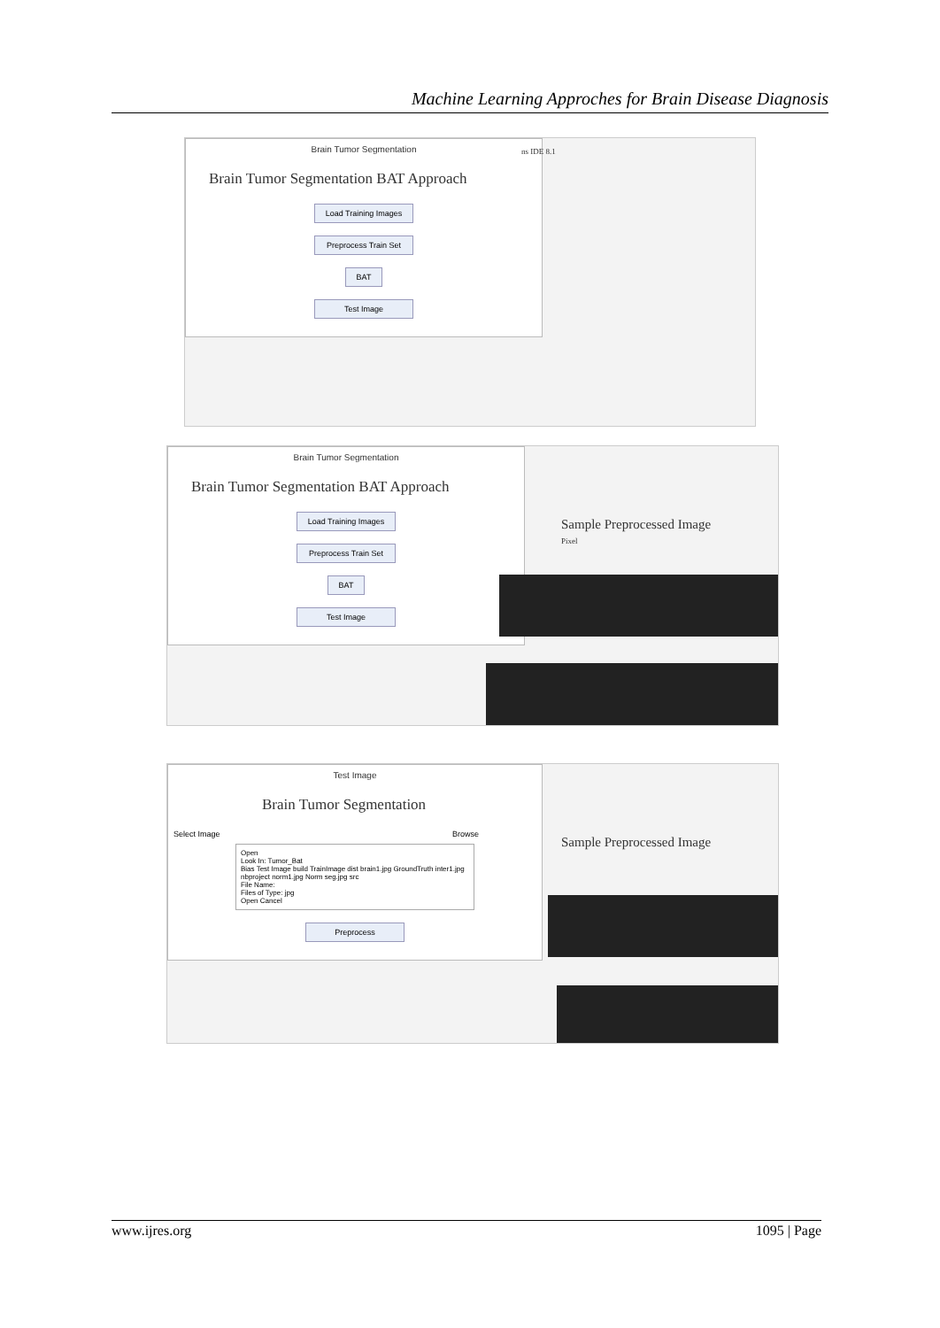Machine Learning Approches for Brain Disease Diagnosis
Brain Tumor Segmentation
Brain Tumor Segmentation BAT Approach
Load Training Images
Preprocess Train Set
BAT
Test Image
ns IDE 8.1
Brain Tumor Segmentation
Brain Tumor Segmentation BAT Approach
Load Training Images
Preprocess Train Set
BAT
Test Image
Sample Preprocessed Image
Pixel
Test Image
Brain Tumor Segmentation
Select Image Browse
Open
Look In: Tumor_Bat
Bias Test Image build TrainImage dist brain1.jpg GroundTruth inter1.jpg nbproject norm1.jpg Norm seg.jpg src
File Name:
Files of Type: jpg
Open Cancel
Preprocess
Sample Preprocessed Image
www.ijres.org 1095 | Page